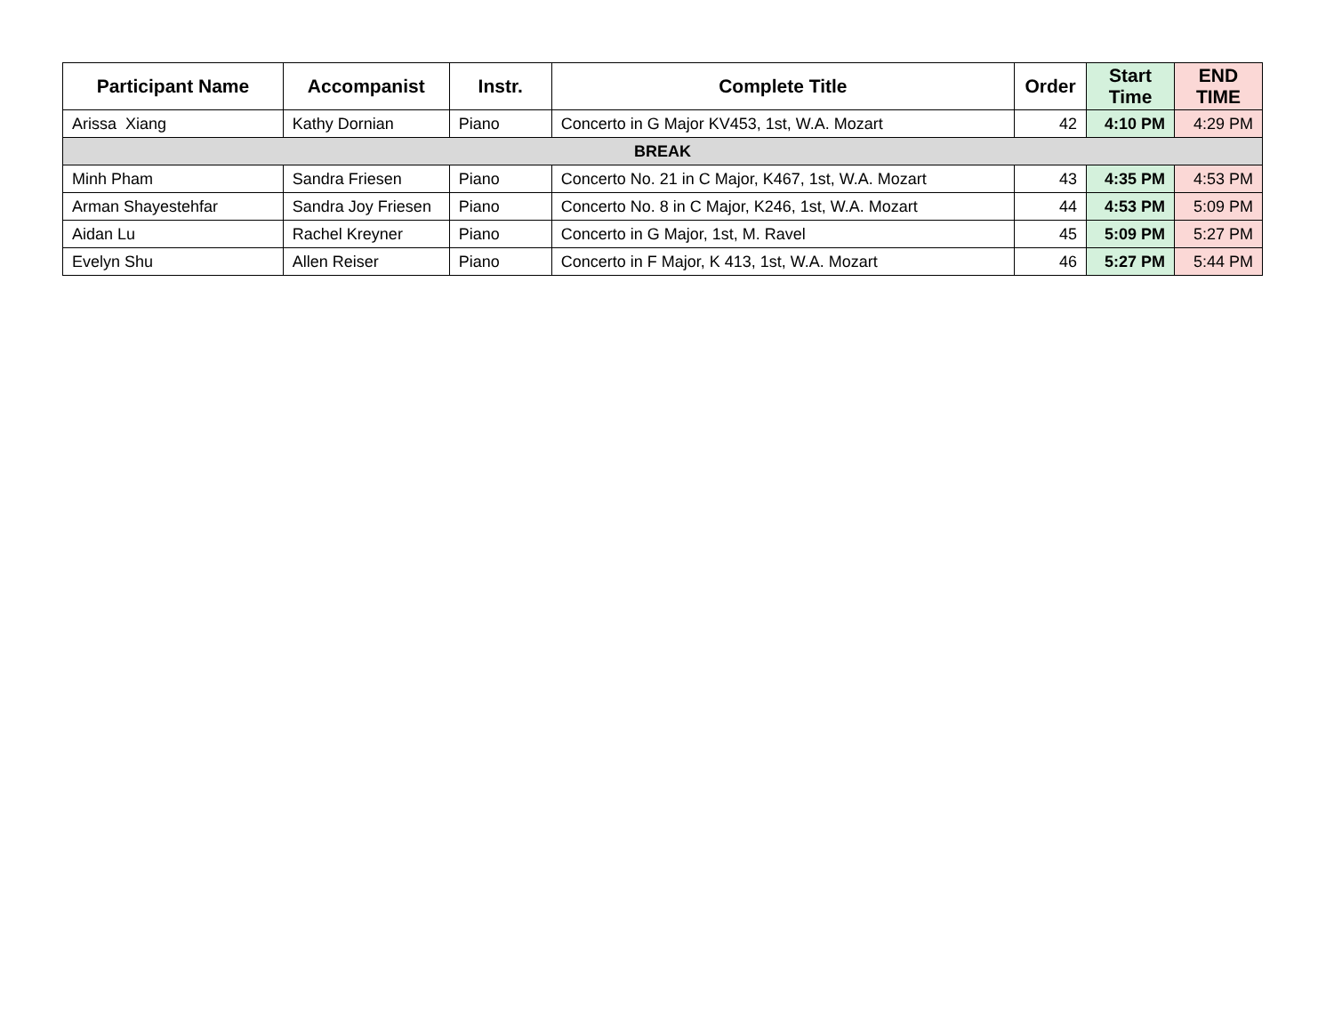| Participant Name | Accompanist | Instr. | Complete Title | Order | Start Time | END TIME |
| --- | --- | --- | --- | --- | --- | --- |
| Arissa Xiang | Kathy Dornian | Piano | Concerto in G Major KV453, 1st, W.A. Mozart | 42 | 4:10 PM | 4:29 PM |
| BREAK | | | | | | |
| Minh Pham | Sandra Friesen | Piano | Concerto No. 21 in C Major, K467, 1st, W.A. Mozart | 43 | 4:35 PM | 4:53 PM |
| Arman Shayestehfar | Sandra Joy Friesen | Piano | Concerto No. 8 in C Major, K246, 1st, W.A. Mozart | 44 | 4:53 PM | 5:09 PM |
| Aidan Lu | Rachel Kreyner | Piano | Concerto in G Major, 1st, M. Ravel | 45 | 5:09 PM | 5:27 PM |
| Evelyn Shu | Allen Reiser | Piano | Concerto in F Major, K 413, 1st, W.A. Mozart | 46 | 5:27 PM | 5:44 PM |